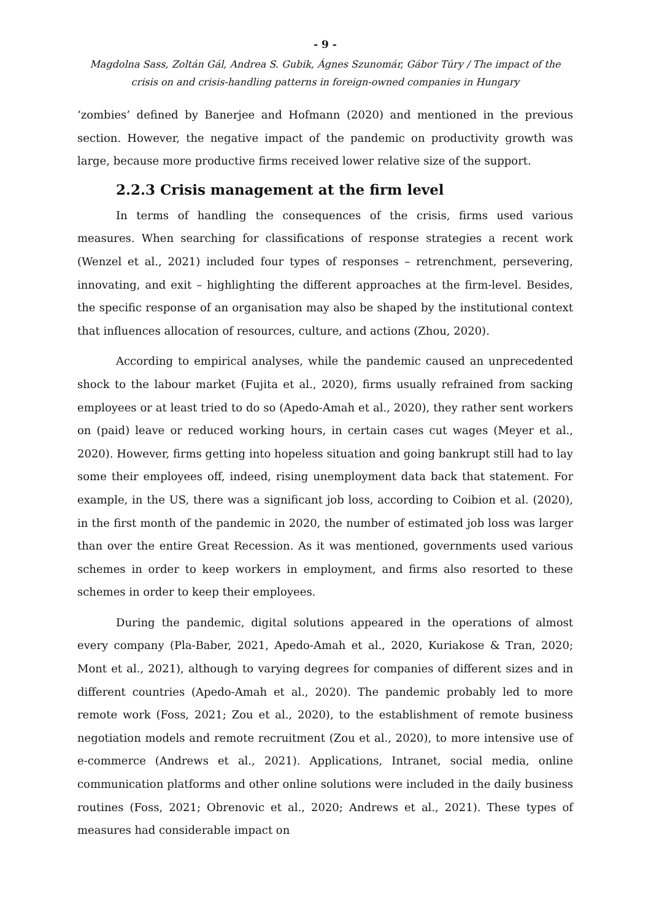- 9 -
Magdolna Sass, Zoltán Gál, Andrea S. Gubik, Ágnes Szunomár, Gábor Túry / The impact of the crisis on and crisis-handling patterns in foreign-owned companies in Hungary
‘zombies’ defined by Banerjee and Hofmann (2020) and mentioned in the previous section. However, the negative impact of the pandemic on productivity growth was large, because more productive firms received lower relative size of the support.
2.2.3 Crisis management at the firm level
In terms of handling the consequences of the crisis, firms used various measures. When searching for classifications of response strategies a recent work (Wenzel et al., 2021) included four types of responses – retrenchment, persevering, innovating, and exit – highlighting the different approaches at the firm-level. Besides, the specific response of an organisation may also be shaped by the institutional context that influences allocation of resources, culture, and actions (Zhou, 2020).
According to empirical analyses, while the pandemic caused an unprecedented shock to the labour market (Fujita et al., 2020), firms usually refrained from sacking employees or at least tried to do so (Apedo-Amah et al., 2020), they rather sent workers on (paid) leave or reduced working hours, in certain cases cut wages (Meyer et al., 2020). However, firms getting into hopeless situation and going bankrupt still had to lay some their employees off, indeed, rising unemployment data back that statement. For example, in the US, there was a significant job loss, according to Coibion et al. (2020), in the first month of the pandemic in 2020, the number of estimated job loss was larger than over the entire Great Recession. As it was mentioned, governments used various schemes in order to keep workers in employment, and firms also resorted to these schemes in order to keep their employees.
During the pandemic, digital solutions appeared in the operations of almost every company (Pla-Baber, 2021, Apedo-Amah et al., 2020, Kuriakose & Tran, 2020; Mont et al., 2021), although to varying degrees for companies of different sizes and in different countries (Apedo-Amah et al., 2020). The pandemic probably led to more remote work (Foss, 2021; Zou et al., 2020), to the establishment of remote business negotiation models and remote recruitment (Zou et al., 2020), to more intensive use of e-commerce (Andrews et al., 2021). Applications, Intranet, social media, online communication platforms and other online solutions were included in the daily business routines (Foss, 2021; Obrenovic et al., 2020; Andrews et al., 2021). These types of measures had considerable impact on